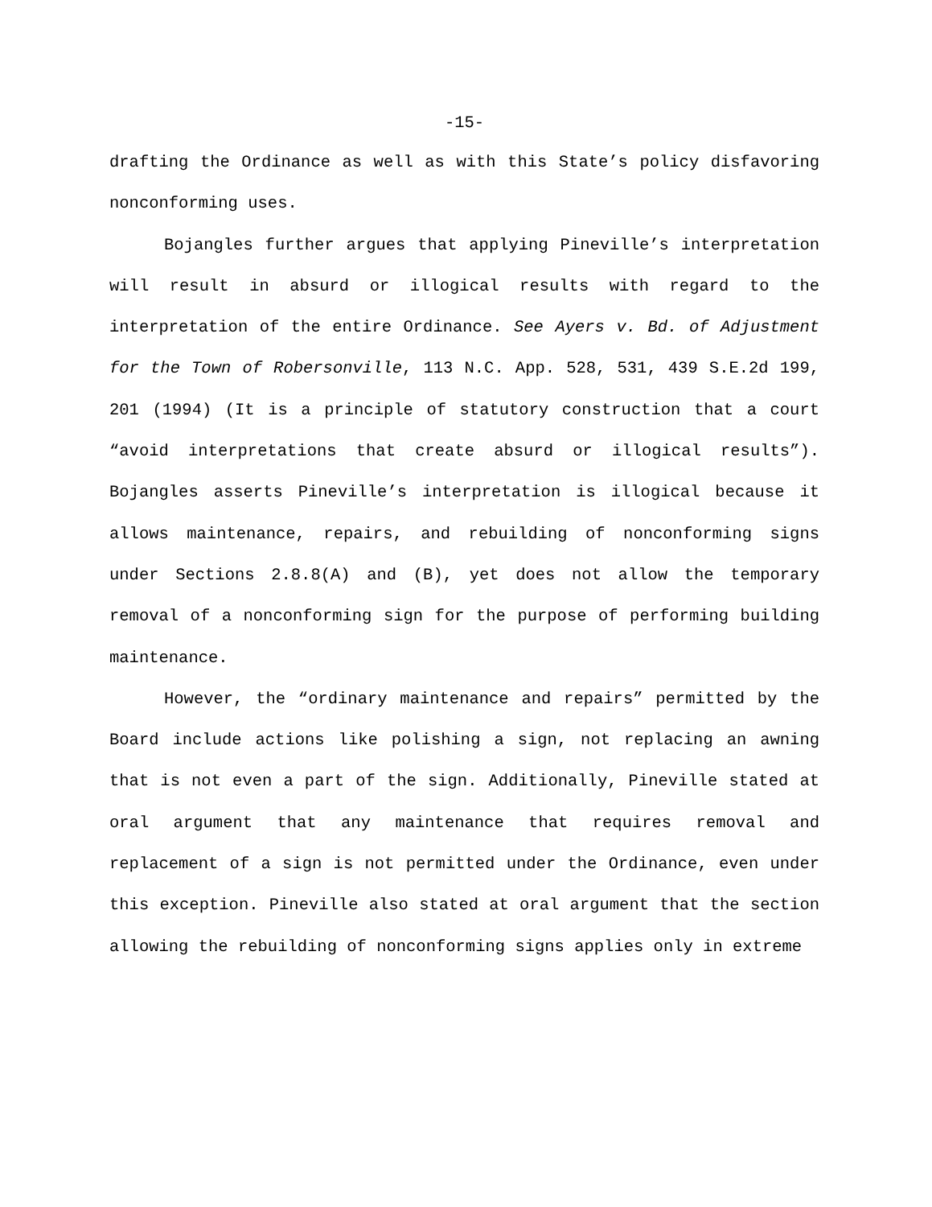-15-
drafting the Ordinance as well as with this State’s policy disfavoring nonconforming uses.
Bojangles further argues that applying Pineville’s interpretation will result in absurd or illogical results with regard to the interpretation of the entire Ordinance. See Ayers v. Bd. of Adjustment for the Town of Robersonville, 113 N.C. App. 528, 531, 439 S.E.2d 199, 201 (1994) (It is a principle of statutory construction that a court “avoid interpretations that create absurd or illogical results”). Bojangles asserts Pineville’s interpretation is illogical because it allows maintenance, repairs, and rebuilding of nonconforming signs under Sections 2.8.8(A) and (B), yet does not allow the temporary removal of a nonconforming sign for the purpose of performing building maintenance.
However, the “ordinary maintenance and repairs” permitted by the Board include actions like polishing a sign, not replacing an awning that is not even a part of the sign. Additionally, Pineville stated at oral argument that any maintenance that requires removal and replacement of a sign is not permitted under the Ordinance, even under this exception. Pineville also stated at oral argument that the section allowing the rebuilding of nonconforming signs applies only in extreme